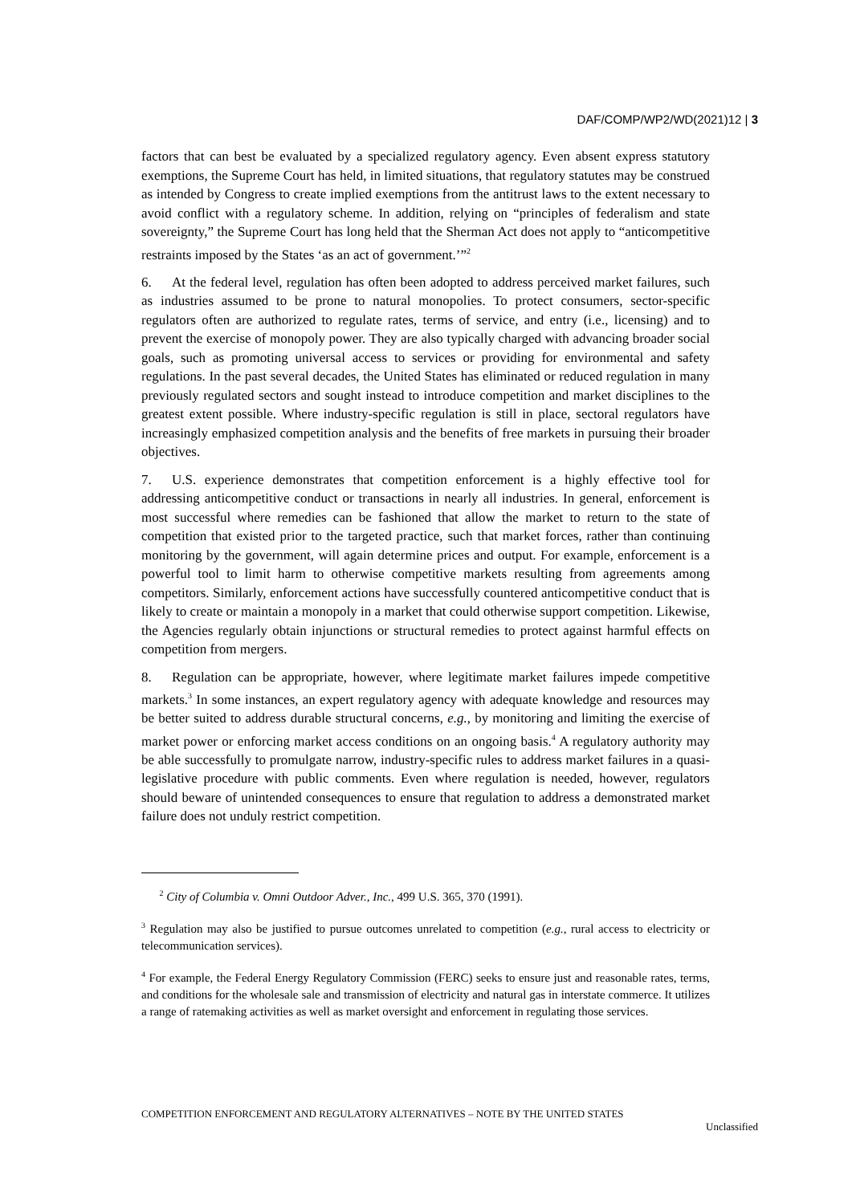DAF/COMP/WP2/WD(2021)12 | 3
factors that can best be evaluated by a specialized regulatory agency. Even absent express statutory exemptions, the Supreme Court has held, in limited situations, that regulatory statutes may be construed as intended by Congress to create implied exemptions from the antitrust laws to the extent necessary to avoid conflict with a regulatory scheme. In addition, relying on “principles of federalism and state sovereignty,” the Supreme Court has long held that the Sherman Act does not apply to “anticompetitive restraints imposed by the States ‘as an act of government.’”<sup>2</sup>
6. At the federal level, regulation has often been adopted to address perceived market failures, such as industries assumed to be prone to natural monopolies. To protect consumers, sector-specific regulators often are authorized to regulate rates, terms of service, and entry (i.e., licensing) and to prevent the exercise of monopoly power. They are also typically charged with advancing broader social goals, such as promoting universal access to services or providing for environmental and safety regulations. In the past several decades, the United States has eliminated or reduced regulation in many previously regulated sectors and sought instead to introduce competition and market disciplines to the greatest extent possible. Where industry-specific regulation is still in place, sectoral regulators have increasingly emphasized competition analysis and the benefits of free markets in pursuing their broader objectives.
7. U.S. experience demonstrates that competition enforcement is a highly effective tool for addressing anticompetitive conduct or transactions in nearly all industries. In general, enforcement is most successful where remedies can be fashioned that allow the market to return to the state of competition that existed prior to the targeted practice, such that market forces, rather than continuing monitoring by the government, will again determine prices and output. For example, enforcement is a powerful tool to limit harm to otherwise competitive markets resulting from agreements among competitors. Similarly, enforcement actions have successfully countered anticompetitive conduct that is likely to create or maintain a monopoly in a market that could otherwise support competition. Likewise, the Agencies regularly obtain injunctions or structural remedies to protect against harmful effects on competition from mergers.
8. Regulation can be appropriate, however, where legitimate market failures impede competitive markets.<sup>3</sup> In some instances, an expert regulatory agency with adequate knowledge and resources may be better suited to address durable structural concerns, e.g., by monitoring and limiting the exercise of market power or enforcing market access conditions on an ongoing basis.<sup>4</sup> A regulatory authority may be able successfully to promulgate narrow, industry-specific rules to address market failures in a quasi-legislative procedure with public comments. Even where regulation is needed, however, regulators should beware of unintended consequences to ensure that regulation to address a demonstrated market failure does not unduly restrict competition.
<sup>2</sup> City of Columbia v. Omni Outdoor Adver., Inc., 499 U.S. 365, 370 (1991).
<sup>3</sup> Regulation may also be justified to pursue outcomes unrelated to competition (e.g., rural access to electricity or telecommunication services).
<sup>4</sup> For example, the Federal Energy Regulatory Commission (FERC) seeks to ensure just and reasonable rates, terms, and conditions for the wholesale sale and transmission of electricity and natural gas in interstate commerce. It utilizes a range of ratemaking activities as well as market oversight and enforcement in regulating those services.
COMPETITION ENFORCEMENT AND REGULATORY ALTERNATIVES – NOTE BY THE UNITED STATES Unclassified